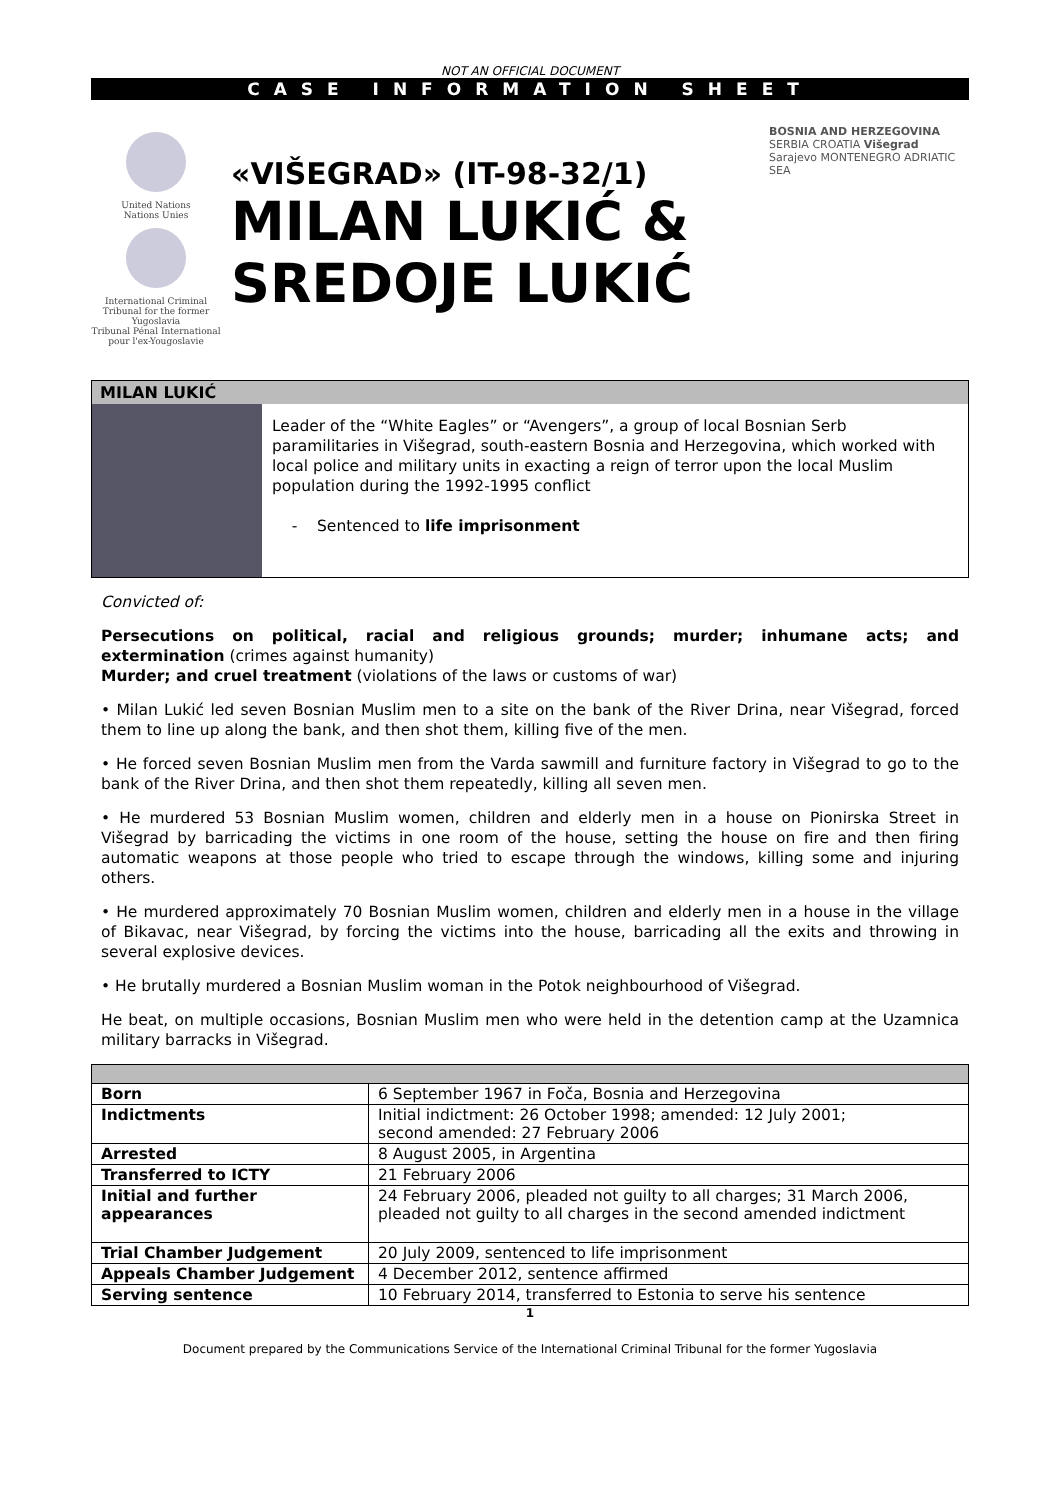NOT AN OFFICIAL DOCUMENT
CASE INFORMATION SHEET
United Nations
Nations Unies
International Criminal Tribunal for the former Yugoslavia
Tribunal Pénal International pour l'ex-Yougoslavie
«VIŠEGRAD» (IT-98-32/1)
MILAN LUKIĆ &
SREDOJE LUKIĆ
BOSNIA AND HERZEGOVINA SERBIA CROATIA Višegrad Sarajevo MONTENEGRO ADRIATIC SEA
MILAN LUKIĆ
Leader of the “White Eagles” or “Avengers”, a group of local Bosnian Serb paramilitaries in Višegrad, south-eastern Bosnia and Herzegovina, which worked with local police and military units in exacting a reign of terror upon the local Muslim population during the 1992-1995 conflict
- Sentenced to life imprisonment
Convicted of:
Persecutions on political, racial and religious grounds; murder; inhumane acts; and extermination (crimes against humanity)
Murder; and cruel treatment (violations of the laws or customs of war)
• Milan Lukić led seven Bosnian Muslim men to a site on the bank of the River Drina, near Višegrad, forced them to line up along the bank, and then shot them, killing five of the men.
• He forced seven Bosnian Muslim men from the Varda sawmill and furniture factory in Višegrad to go to the bank of the River Drina, and then shot them repeatedly, killing all seven men.
• He murdered 53 Bosnian Muslim women, children and elderly men in a house on Pionirska Street in Višegrad by barricading the victims in one room of the house, setting the house on fire and then firing automatic weapons at those people who tried to escape through the windows, killing some and injuring others.
• He murdered approximately 70 Bosnian Muslim women, children and elderly men in a house in the village of Bikavac, near Višegrad, by forcing the victims into the house, barricading all the exits and throwing in several explosive devices.
• He brutally murdered a Bosnian Muslim woman in the Potok neighbourhood of Višegrad.
He beat, on multiple occasions, Bosnian Muslim men who were held in the detention camp at the Uzamnica military barracks in Višegrad.
| Born | 6 September 1967 in Foča, Bosnia and Herzegovina |
| Indictments | Initial indictment: 26 October 1998; amended: 12 July 2001; second amended: 27 February 2006 |
| Arrested | 8 August 2005, in Argentina |
| Transferred to ICTY | 21 February 2006 |
| Initial and further appearances | 24 February 2006, pleaded not guilty to all charges; 31 March 2006, pleaded not guilty to all charges in the second amended indictment |
| Trial Chamber Judgement | 20 July 2009, sentenced to life imprisonment |
| Appeals Chamber Judgement | 4 December 2012, sentence affirmed |
| Serving sentence | 10 February 2014, transferred to Estonia to serve his sentence |
1
Document prepared by the Communications Service of the International Criminal Tribunal for the former Yugoslavia